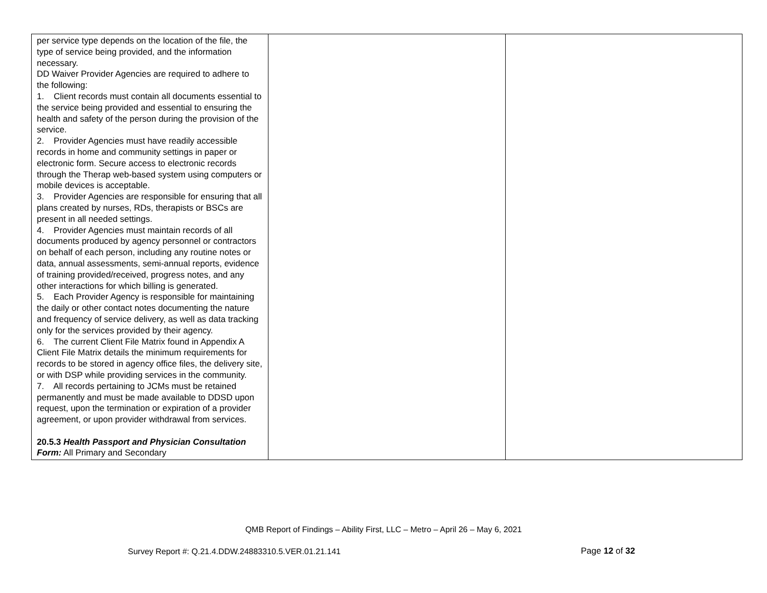| per service type depends on the location of the file, the type of service being provided, and the information necessary. DD Waiver Provider Agencies are required to adhere to the following: 1. Client records must contain all documents essential to the service being provided and essential to ensuring the health and safety of the person during the provision of the service. 2. Provider Agencies must have readily accessible records in home and community settings in paper or electronic form. Secure access to electronic records through the Therap web-based system using computers or mobile devices is acceptable. 3. Provider Agencies are responsible for ensuring that all plans created by nurses, RDs, therapists or BSCs are present in all needed settings. 4. Provider Agencies must maintain records of all documents produced by agency personnel or contractors on behalf of each person, including any routine notes or data, annual assessments, semi-annual reports, evidence of training provided/received, progress notes, and any other interactions for which billing is generated. 5. Each Provider Agency is responsible for maintaining the daily or other contact notes documenting the nature and frequency of service delivery, as well as data tracking only for the services provided by their agency. 6. The current Client File Matrix found in Appendix A Client File Matrix details the minimum requirements for records to be stored in agency office files, the delivery site, or with DSP while providing services in the community. 7. All records pertaining to JCMs must be retained permanently and must be made available to DDSD upon request, upon the termination or expiration of a provider agreement, or upon provider withdrawal from services. 20.5.3 Health Passport and Physician Consultation Form: All Primary and Secondary | | |
QMB Report of Findings – Ability First, LLC – Metro – April 26 – May 6, 2021
Survey Report #: Q.21.4.DDW.24883310.5.VER.01.21.141
Page 12 of 32